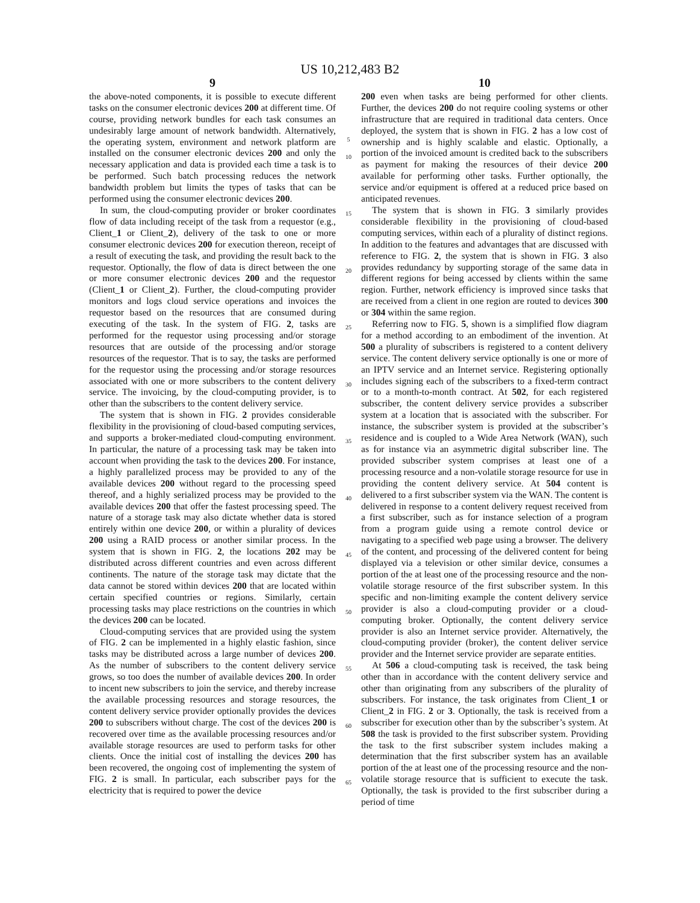US 10,212,483 B2
9
the above-noted components, it is possible to execute different tasks on the consumer electronic devices 200 at different time. Of course, providing network bundles for each task consumes an undesirably large amount of network bandwidth. Alternatively, the operating system, environment and network platform are installed on the consumer electronic devices 200 and only the necessary application and data is provided each time a task is to be performed. Such batch processing reduces the network bandwidth problem but limits the types of tasks that can be performed using the consumer electronic devices 200.
In sum, the cloud-computing provider or broker coordinates flow of data including receipt of the task from a requestor (e.g., Client_1 or Client_2), delivery of the task to one or more consumer electronic devices 200 for execution thereon, receipt of a result of executing the task, and providing the result back to the requestor. Optionally, the flow of data is direct between the one or more consumer electronic devices 200 and the requestor (Client_1 or Client_2). Further, the cloud-computing provider monitors and logs cloud service operations and invoices the requestor based on the resources that are consumed during executing of the task. In the system of FIG. 2, tasks are performed for the requestor using processing and/or storage resources that are outside of the processing and/or storage resources of the requestor. That is to say, the tasks are performed for the requestor using the processing and/or storage resources associated with one or more subscribers to the content delivery service. The invoicing, by the cloud-computing provider, is to other than the subscribers to the content delivery service.
The system that is shown in FIG. 2 provides considerable flexibility in the provisioning of cloud-based computing services, and supports a broker-mediated cloud-computing environment. In particular, the nature of a processing task may be taken into account when providing the task to the devices 200. For instance, a highly parallelized process may be provided to any of the available devices 200 without regard to the processing speed thereof, and a highly serialized process may be provided to the available devices 200 that offer the fastest processing speed. The nature of a storage task may also dictate whether data is stored entirely within one device 200, or within a plurality of devices 200 using a RAID process or another similar process. In the system that is shown in FIG. 2, the locations 202 may be distributed across different countries and even across different continents. The nature of the storage task may dictate that the data cannot be stored within devices 200 that are located within certain specified countries or regions. Similarly, certain processing tasks may place restrictions on the countries in which the devices 200 can be located.
Cloud-computing services that are provided using the system of FIG. 2 can be implemented in a highly elastic fashion, since tasks may be distributed across a large number of devices 200. As the number of subscribers to the content delivery service grows, so too does the number of available devices 200. In order to incent new subscribers to join the service, and thereby increase the available processing resources and storage resources, the content delivery service provider optionally provides the devices 200 to subscribers without charge. The cost of the devices 200 is recovered over time as the available processing resources and/or available storage resources are used to perform tasks for other clients. Once the initial cost of installing the devices 200 has been recovered, the ongoing cost of implementing the system of FIG. 2 is small. In particular, each subscriber pays for the electricity that is required to power the device
5
10
15
20
25
30
35
40
45
50
55
60
65
10
200 even when tasks are being performed for other clients. Further, the devices 200 do not require cooling systems or other infrastructure that are required in traditional data centers. Once deployed, the system that is shown in FIG. 2 has a low cost of ownership and is highly scalable and elastic. Optionally, a portion of the invoiced amount is credited back to the subscribers as payment for making the resources of their device 200 available for performing other tasks. Further optionally, the service and/or equipment is offered at a reduced price based on anticipated revenues.
The system that is shown in FIG. 3 similarly provides considerable flexibility in the provisioning of cloud-based computing services, within each of a plurality of distinct regions. In addition to the features and advantages that are discussed with reference to FIG. 2, the system that is shown in FIG. 3 also provides redundancy by supporting storage of the same data in different regions for being accessed by clients within the same region. Further, network efficiency is improved since tasks that are received from a client in one region are routed to devices 300 or 304 within the same region.
Referring now to FIG. 5, shown is a simplified flow diagram for a method according to an embodiment of the invention. At 500 a plurality of subscribers is registered to a content delivery service. The content delivery service optionally is one or more of an IPTV service and an Internet service. Registering optionally includes signing each of the subscribers to a fixed-term contract or to a month-to-month contract. At 502, for each registered subscriber, the content delivery service provides a subscriber system at a location that is associated with the subscriber. For instance, the subscriber system is provided at the subscriber’s residence and is coupled to a Wide Area Network (WAN), such as for instance via an asymmetric digital subscriber line. The provided subscriber system comprises at least one of a processing resource and a non-volatile storage resource for use in providing the content delivery service. At 504 content is delivered to a first subscriber system via the WAN. The content is delivered in response to a content delivery request received from a first subscriber, such as for instance selection of a program from a program guide using a remote control device or navigating to a specified web page using a browser. The delivery of the content, and processing of the delivered content for being displayed via a television or other similar device, consumes a portion of the at least one of the processing resource and the non-volatile storage resource of the first subscriber system. In this specific and non-limiting example the content delivery service provider is also a cloud-computing provider or a cloud-computing broker. Optionally, the content delivery service provider is also an Internet service provider. Alternatively, the cloud-computing provider (broker), the content deliver service provider and the Internet service provider are separate entities.
At 506 a cloud-computing task is received, the task being other than in accordance with the content delivery service and other than originating from any subscribers of the plurality of subscribers. For instance, the task originates from Client_1 or Client_2 in FIG. 2 or 3. Optionally, the task is received from a subscriber for execution other than by the subscriber’s system. At 508 the task is provided to the first subscriber system. Providing the task to the first subscriber system includes making a determination that the first subscriber system has an available portion of the at least one of the processing resource and the non-volatile storage resource that is sufficient to execute the task. Optionally, the task is provided to the first subscriber during a period of time